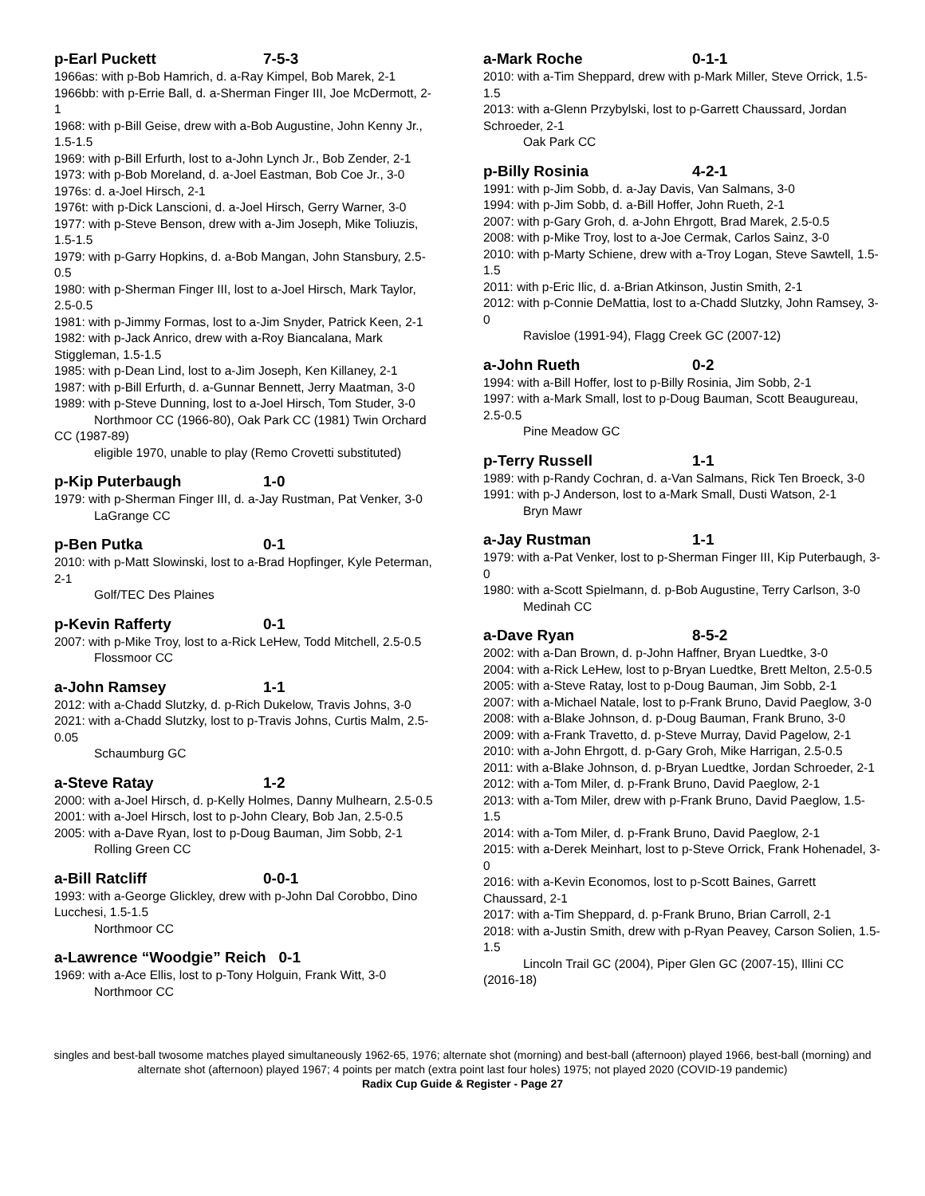p-Earl Puckett 7-5-3
1966as: with p-Bob Hamrich, d. a-Ray Kimpel, Bob Marek, 2-1
1966bb: with p-Errie Ball, d. a-Sherman Finger III, Joe McDermott, 2-1
1968: with p-Bill Geise, drew with a-Bob Augustine, John Kenny Jr., 1.5-1.5
1969: with p-Bill Erfurth, lost to a-John Lynch Jr., Bob Zender, 2-1
1973: with p-Bob Moreland, d. a-Joel Eastman, Bob Coe Jr., 3-0
1976s: d. a-Joel Hirsch, 2-1
1976t: with p-Dick Lanscioni, d. a-Joel Hirsch, Gerry Warner, 3-0
1977: with p-Steve Benson, drew with a-Jim Joseph, Mike Toliuzis, 1.5-1.5
1979: with p-Garry Hopkins, d. a-Bob Mangan, John Stansbury, 2.5-0.5
1980: with p-Sherman Finger III, lost to a-Joel Hirsch, Mark Taylor, 2.5-0.5
1981: with p-Jimmy Formas, lost to a-Jim Snyder, Patrick Keen, 2-1
1982: with p-Jack Anrico, drew with a-Roy Biancalana, Mark Stiggleman, 1.5-1.5
1985: with p-Dean Lind, lost to a-Jim Joseph, Ken Killaney, 2-1
1987: with p-Bill Erfurth, d. a-Gunnar Bennett, Jerry Maatman, 3-0
1989: with p-Steve Dunning, lost to a-Joel Hirsch, Tom Studer, 3-0
Northmoor CC (1966-80), Oak Park CC (1981) Twin Orchard CC (1987-89)
eligible 1970, unable to play (Remo Crovetti substituted)
p-Kip Puterbaugh 1-0
1979: with p-Sherman Finger III, d. a-Jay Rustman, Pat Venker, 3-0
LaGrange CC
p-Ben Putka 0-1
2010: with p-Matt Slowinski, lost to a-Brad Hopfinger, Kyle Peterman, 2-1
Golf/TEC Des Plaines
p-Kevin Rafferty 0-1
2007: with p-Mike Troy, lost to a-Rick LeHew, Todd Mitchell, 2.5-0.5
Flossmoor CC
a-John Ramsey 1-1
2012: with a-Chadd Slutzky, d. p-Rich Dukelow, Travis Johns, 3-0
2021: with a-Chadd Slutzky, lost to p-Travis Johns, Curtis Malm, 2.5-0.05
Schaumburg GC
a-Steve Ratay 1-2
2000: with a-Joel Hirsch, d. p-Kelly Holmes, Danny Mulhearn, 2.5-0.5
2001: with a-Joel Hirsch, lost to p-John Cleary, Bob Jan, 2.5-0.5
2005: with a-Dave Ryan, lost to p-Doug Bauman, Jim Sobb, 2-1
Rolling Green CC
a-Bill Ratcliff 0-0-1
1993: with a-George Glickley, drew with p-John Dal Corobbo, Dino Lucchesi, 1.5-1.5
Northmoor CC
a-Lawrence “Woodgie” Reich 0-1
1969: with a-Ace Ellis, lost to p-Tony Holguin, Frank Witt, 3-0
Northmoor CC
a-Mark Roche 0-1-1
2010: with a-Tim Sheppard, drew with p-Mark Miller, Steve Orrick, 1.5-1.5
2013: with a-Glenn Przybylski, lost to p-Garrett Chaussard, Jordan Schroeder, 2-1
Oak Park CC
p-Billy Rosinia 4-2-1
1991: with p-Jim Sobb, d. a-Jay Davis, Van Salmans, 3-0
1994: with p-Jim Sobb, d. a-Bill Hoffer, John Rueth, 2-1
2007: with p-Gary Groh, d. a-John Ehrgott, Brad Marek, 2.5-0.5
2008: with p-Mike Troy, lost to a-Joe Cermak, Carlos Sainz, 3-0
2010: with p-Marty Schiene, drew with a-Troy Logan, Steve Sawtell, 1.5-1.5
2011: with p-Eric Ilic, d. a-Brian Atkinson, Justin Smith, 2-1
2012: with p-Connie DeMattia, lost to a-Chadd Slutzky, John Ramsey, 3-0
Ravisloe (1991-94), Flagg Creek GC (2007-12)
a-John Rueth 0-2
1994: with a-Bill Hoffer, lost to p-Billy Rosinia, Jim Sobb, 2-1
1997: with a-Mark Small, lost to p-Doug Bauman, Scott Beaugureau, 2.5-0.5
Pine Meadow GC
p-Terry Russell 1-1
1989: with p-Randy Cochran, d. a-Van Salmans, Rick Ten Broeck, 3-0
1991: with p-J Anderson, lost to a-Mark Small, Dusti Watson, 2-1
Bryn Mawr
a-Jay Rustman 1-1
1979: with a-Pat Venker, lost to p-Sherman Finger III, Kip Puterbaugh, 3-0
1980: with a-Scott Spielmann, d. p-Bob Augustine, Terry Carlson, 3-0
Medinah CC
a-Dave Ryan 8-5-2
2002: with a-Dan Brown, d. p-John Haffner, Bryan Luedtke, 3-0
2004: with a-Rick LeHew, lost to p-Bryan Luedtke, Brett Melton, 2.5-0.5
2005: with a-Steve Ratay, lost to p-Doug Bauman, Jim Sobb, 2-1
2007: with a-Michael Natale, lost to p-Frank Bruno, David Paeglow, 3-0
2008: with a-Blake Johnson, d. p-Doug Bauman, Frank Bruno, 3-0
2009: with a-Frank Travetto, d. p-Steve Murray, David Pagelow, 2-1
2010: with a-John Ehrgott, d. p-Gary Groh, Mike Harrigan, 2.5-0.5
2011: with a-Blake Johnson, d. p-Bryan Luedtke, Jordan Schroeder, 2-1
2012: with a-Tom Miler, d. p-Frank Bruno, David Paeglow, 2-1
2013: with a-Tom Miler, drew with p-Frank Bruno, David Paeglow, 1.5-1.5
2014: with a-Tom Miler, d. p-Frank Bruno, David Paeglow, 2-1
2015: with a-Derek Meinhart, lost to p-Steve Orrick, Frank Hohenadel, 3-0
2016: with a-Kevin Economos, lost to p-Scott Baines, Garrett Chaussard, 2-1
2017: with a-Tim Sheppard, d. p-Frank Bruno, Brian Carroll, 2-1
2018: with a-Justin Smith, drew with p-Ryan Peavey, Carson Solien, 1.5-1.5
Lincoln Trail GC (2004), Piper Glen GC (2007-15), Illini CC (2016-18)
singles and best-ball twosome matches played simultaneously 1962-65, 1976; alternate shot (morning) and best-ball (afternoon) played 1966, best-ball (morning) and alternate shot (afternoon) played 1967; 4 points per match (extra point last four holes) 1975; not played 2020 (COVID-19 pandemic)
Radix Cup Guide & Register - Page 27